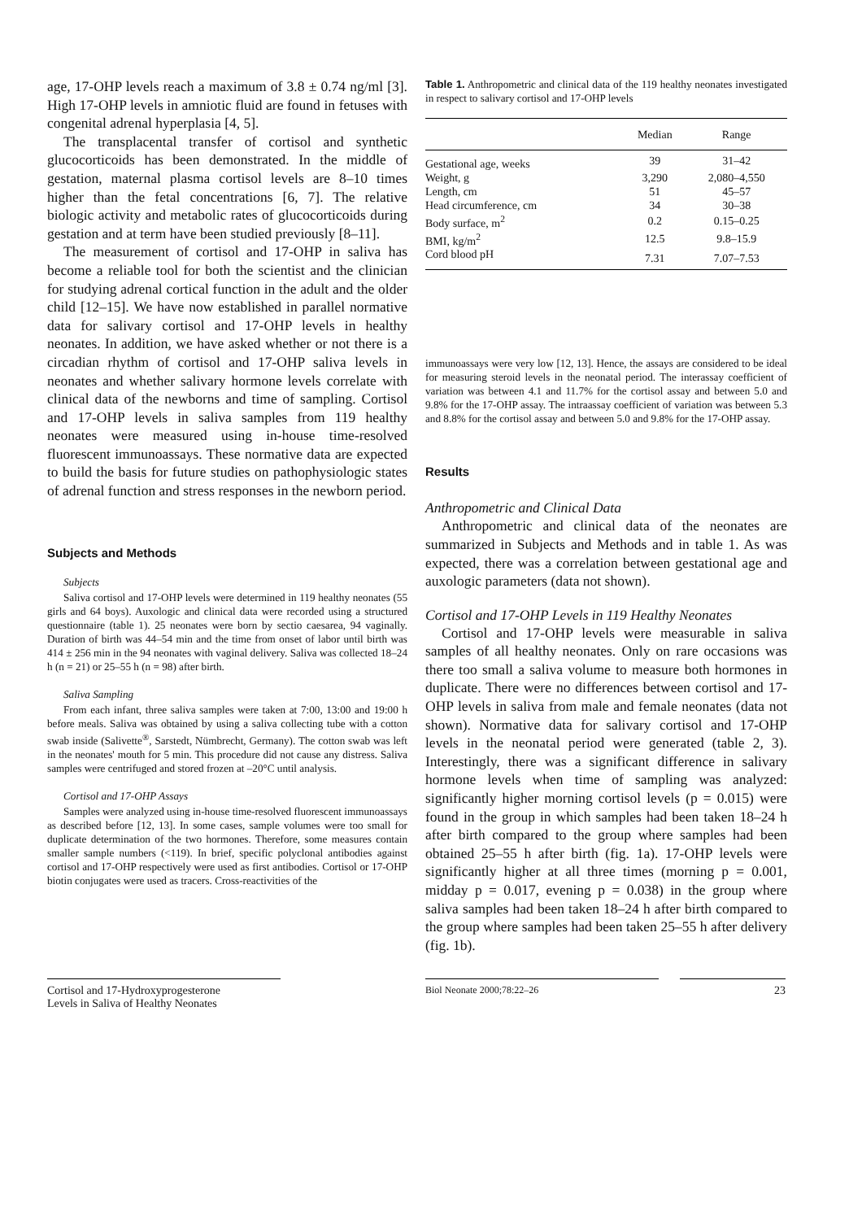age, 17-OHP levels reach a maximum of 3.8 ± 0.74 ng/ml [3]. High 17-OHP levels in amniotic fluid are found in fetuses with congenital adrenal hyperplasia [4, 5].
The transplacental transfer of cortisol and synthetic glucocorticoids has been demonstrated. In the middle of gestation, maternal plasma cortisol levels are 8–10 times higher than the fetal concentrations [6, 7]. The relative biologic activity and metabolic rates of glucocorticoids during gestation and at term have been studied previously [8–11].
The measurement of cortisol and 17-OHP in saliva has become a reliable tool for both the scientist and the clinician for studying adrenal cortical function in the adult and the older child [12–15]. We have now established in parallel normative data for salivary cortisol and 17-OHP levels in healthy neonates. In addition, we have asked whether or not there is a circadian rhythm of cortisol and 17-OHP saliva levels in neonates and whether salivary hormone levels correlate with clinical data of the newborns and time of sampling. Cortisol and 17-OHP levels in saliva samples from 119 healthy neonates were measured using in-house time-resolved fluorescent immunoassays. These normative data are expected to build the basis for future studies on pathophysiologic states of adrenal function and stress responses in the newborn period.
Subjects and Methods
Subjects
Saliva cortisol and 17-OHP levels were determined in 119 healthy neonates (55 girls and 64 boys). Auxologic and clinical data were recorded using a structured questionnaire (table 1). 25 neonates were born by sectio caesarea, 94 vaginally. Duration of birth was 44–54 min and the time from onset of labor until birth was 414 ± 256 min in the 94 neonates with vaginal delivery. Saliva was collected 18–24 h (n = 21) or 25–55 h (n = 98) after birth.
Saliva Sampling
From each infant, three saliva samples were taken at 7:00, 13:00 and 19:00 h before meals. Saliva was obtained by using a saliva collecting tube with a cotton swab inside (Salivette<sup>®</sup>, Sarstedt, Nümbrecht, Germany). The cotton swab was left in the neonates' mouth for 5 min. This procedure did not cause any distress. Saliva samples were centrifuged and stored frozen at –20°C until analysis.
Cortisol and 17-OHP Assays
Samples were analyzed using in-house time-resolved fluorescent immunoassays as described before [12, 13]. In some cases, sample volumes were too small for duplicate determination of the two hormones. Therefore, some measures contain smaller sample numbers (<119). In brief, specific polyclonal antibodies against cortisol and 17-OHP respectively were used as first antibodies. Cortisol or 17-OHP biotin conjugates were used as tracers. Cross-reactivities of the
Table 1. Anthropometric and clinical data of the 119 healthy neonates investigated in respect to salivary cortisol and 17-OHP levels
| | Median | Range |
| --- | --- | --- |
| Gestational age, weeks | 39 | 31–42 |
| Weight, g | 3,290 | 2,080–4,550 |
| Length, cm | 51 | 45–57 |
| Head circumference, cm | 34 | 30–38 |
| Body surface, m<sup>2</sup> | 0.2 | 0.15–0.25 |
| BMI, kg/m<sup>2</sup> | 12.5 | 9.8–15.9 |
| Cord blood pH | 7.31 | 7.07–7.53 |
immunoassays were very low [12, 13]. Hence, the assays are considered to be ideal for measuring steroid levels in the neonatal period. The interassay coefficient of variation was between 4.1 and 11.7% for the cortisol assay and between 5.0 and 9.8% for the 17-OHP assay. The intraassay coefficient of variation was between 5.3 and 8.8% for the cortisol assay and between 5.0 and 9.8% for the 17-OHP assay.
Results
Anthropometric and Clinical Data
Anthropometric and clinical data of the neonates are summarized in Subjects and Methods and in table 1. As was expected, there was a correlation between gestational age and auxologic parameters (data not shown).
Cortisol and 17-OHP Levels in 119 Healthy Neonates
Cortisol and 17-OHP levels were measurable in saliva samples of all healthy neonates. Only on rare occasions was there too small a saliva volume to measure both hormones in duplicate. There were no differences between cortisol and 17-OHP levels in saliva from male and female neonates (data not shown). Normative data for salivary cortisol and 17-OHP levels in the neonatal period were generated (table 2, 3). Interestingly, there was a significant difference in salivary hormone levels when time of sampling was analyzed: significantly higher morning cortisol levels (p = 0.015) were found in the group in which samples had been taken 18–24 h after birth compared to the group where samples had been obtained 25–55 h after birth (fig. 1a). 17-OHP levels were significantly higher at all three times (morning p = 0.001, midday p = 0.017, evening p = 0.038) in the group where saliva samples had been taken 18–24 h after birth compared to the group where samples had been taken 25–55 h after delivery (fig. 1b).
Cortisol and 17-Hydroxyprogesterone
Levels in Saliva of Healthy Neonates
Biol Neonate 2000;78:22–26
23